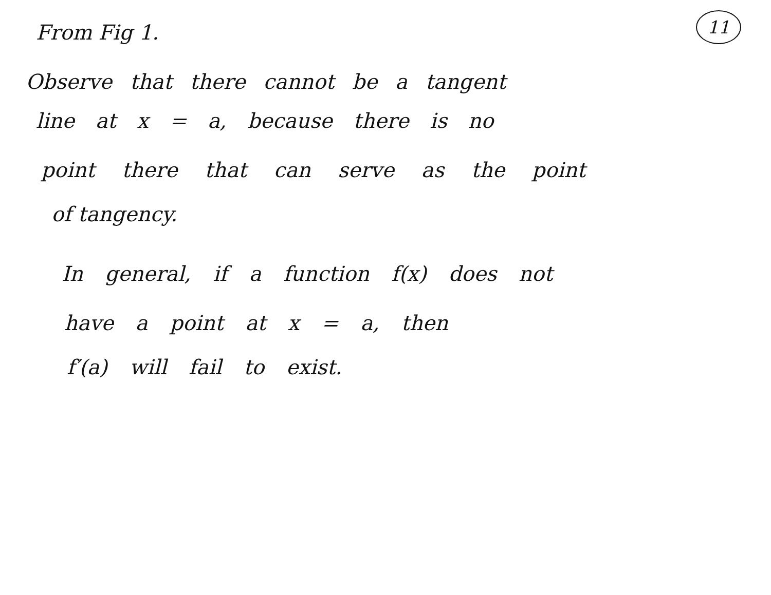11
From Fig 1.
Observe that there cannot be a tangent
line at x = a, because there is no
point there that can serve as the point
of tangency.
In general, if a function f(x) does not
have a point at x = a, then
f′(a) will fail to exist.